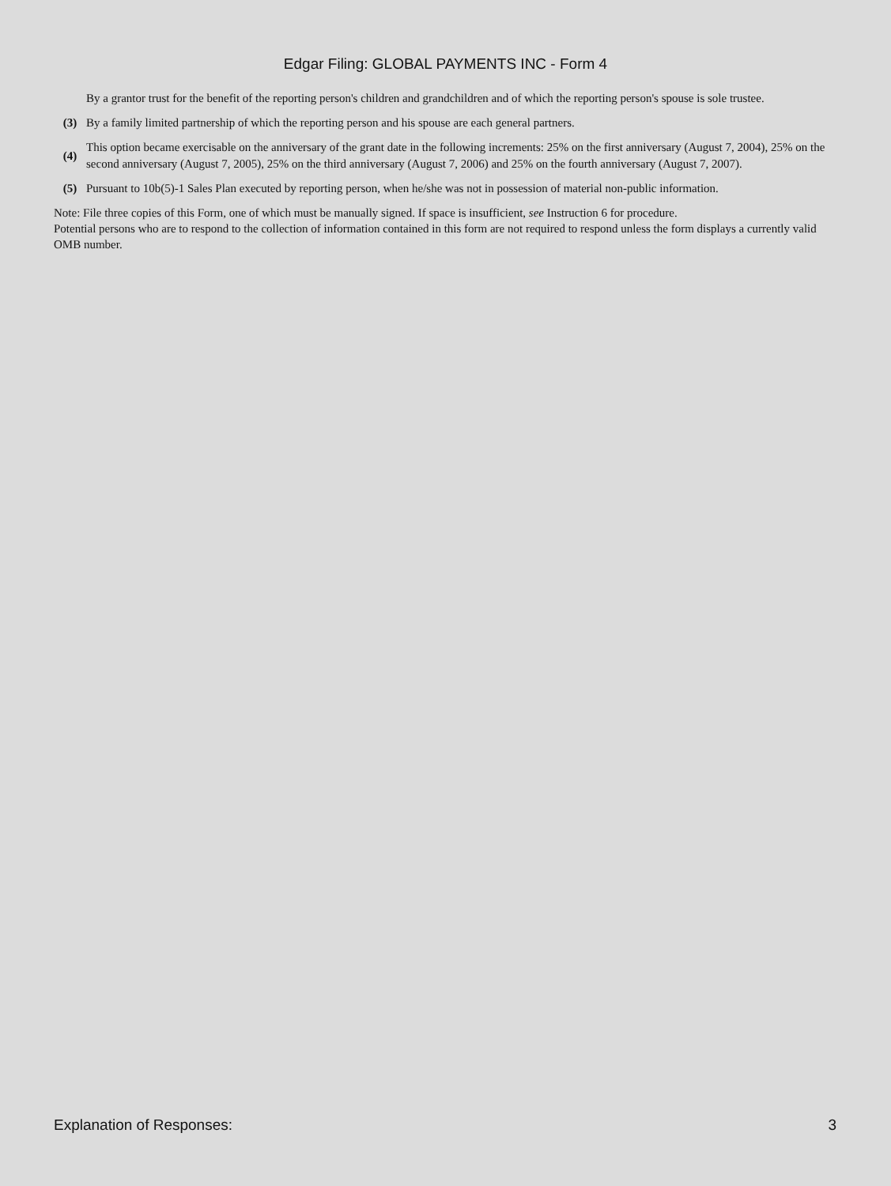Edgar Filing: GLOBAL PAYMENTS INC - Form 4
| | By a grantor trust for the benefit of the reporting person's children and grandchildren and of which the reporting person's spouse is sole trustee. |
| (3) | By a family limited partnership of which the reporting person and his spouse are each general partners. |
| (4) | This option became exercisable on the anniversary of the grant date in the following increments: 25% on the first anniversary (August 7, 2004), 25% on the second anniversary (August 7, 2005), 25% on the third anniversary (August 7, 2006) and 25% on the fourth anniversary (August 7, 2007). |
| (5) | Pursuant to 10b(5)-1 Sales Plan executed by reporting person, when he/she was not in possession of material non-public information. |
Note: File three copies of this Form, one of which must be manually signed. If space is insufficient, see Instruction 6 for procedure.
Potential persons who are to respond to the collection of information contained in this form are not required to respond unless the form displays a currently valid OMB number.
Explanation of Responses: 3